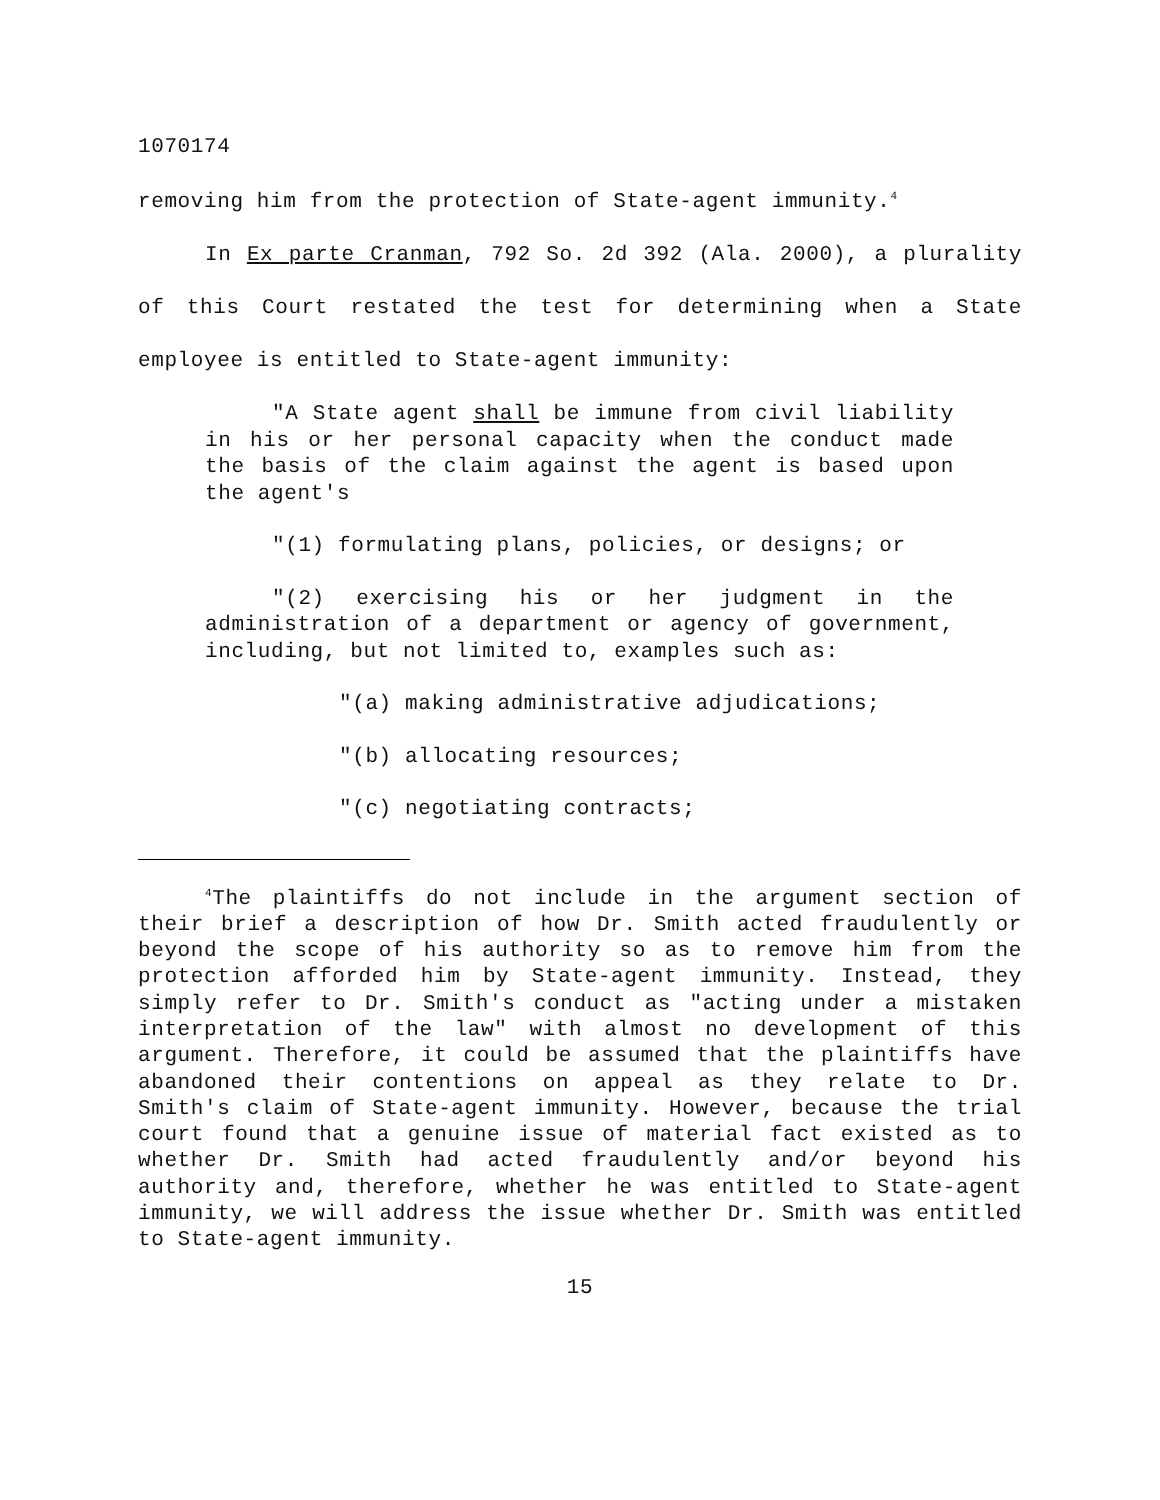1070174
removing him from the protection of State-agent immunity.<sup>4</sup>
In Ex parte Cranman, 792 So. 2d 392 (Ala. 2000), a plurality of this Court restated the test for determining when a State employee is entitled to State-agent immunity:
"A State agent shall be immune from civil liability in his or her personal capacity when the conduct made the basis of the claim against the agent is based upon the agent's
"(1) formulating plans, policies, or designs; or
"(2) exercising his or her judgment in the administration of a department or agency of government, including, but not limited to, examples such as:
"(a) making administrative adjudications;
"(b) allocating resources;
"(c) negotiating contracts;
<sup>4</sup> The plaintiffs do not include in the argument section of their brief a description of how Dr. Smith acted fraudulently or beyond the scope of his authority so as to remove him from the protection afforded him by State-agent immunity. Instead, they simply refer to Dr. Smith's conduct as "acting under a mistaken interpretation of the law" with almost no development of this argument. Therefore, it could be assumed that the plaintiffs have abandoned their contentions on appeal as they relate to Dr. Smith's claim of State-agent immunity. However, because the trial court found that a genuine issue of material fact existed as to whether Dr. Smith had acted fraudulently and/or beyond his authority and, therefore, whether he was entitled to State-agent immunity, we will address the issue whether Dr. Smith was entitled to State-agent immunity.
15